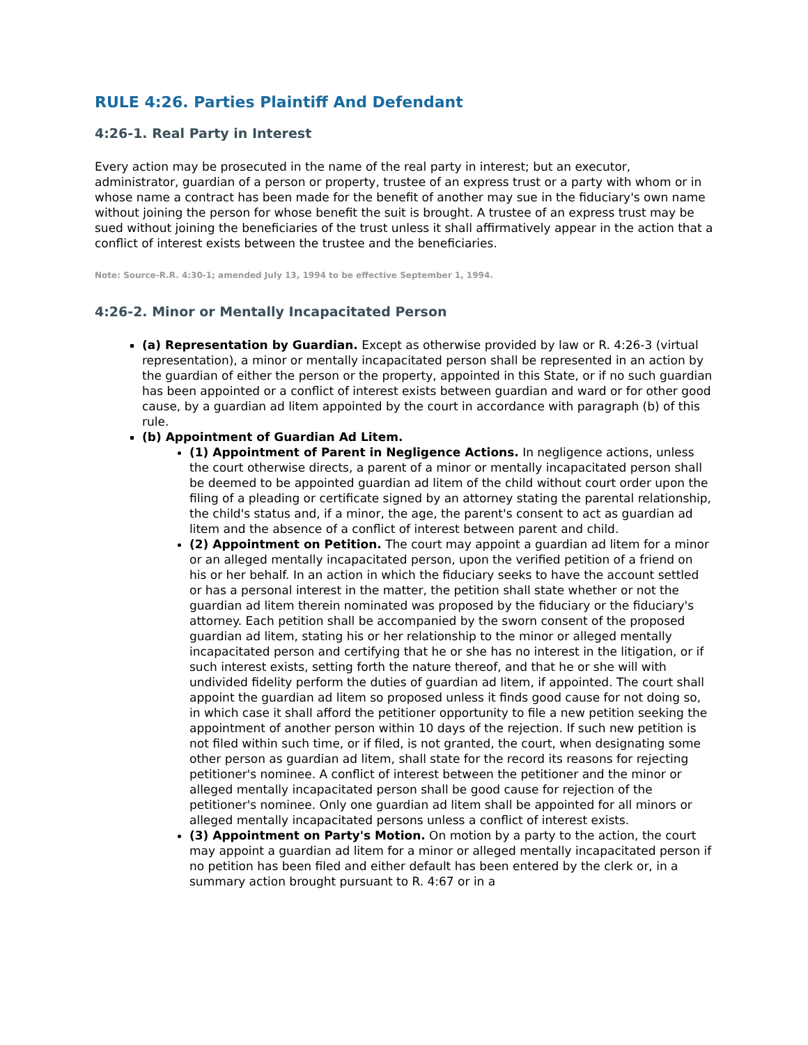RULE 4:26. Parties Plaintiff And Defendant
4:26-1. Real Party in Interest
Every action may be prosecuted in the name of the real party in interest; but an executor, administrator, guardian of a person or property, trustee of an express trust or a party with whom or in whose name a contract has been made for the benefit of another may sue in the fiduciary's own name without joining the person for whose benefit the suit is brought. A trustee of an express trust may be sued without joining the beneficiaries of the trust unless it shall affirmatively appear in the action that a conflict of interest exists between the trustee and the beneficiaries.
Note: Source-R.R. 4:30-1; amended July 13, 1994 to be effective September 1, 1994.
4:26-2. Minor or Mentally Incapacitated Person
(a) Representation by Guardian. Except as otherwise provided by law or R. 4:26-3 (virtual representation), a minor or mentally incapacitated person shall be represented in an action by the guardian of either the person or the property, appointed in this State, or if no such guardian has been appointed or a conflict of interest exists between guardian and ward or for other good cause, by a guardian ad litem appointed by the court in accordance with paragraph (b) of this rule.
(b) Appointment of Guardian Ad Litem.
(1) Appointment of Parent in Negligence Actions. In negligence actions, unless the court otherwise directs, a parent of a minor or mentally incapacitated person shall be deemed to be appointed guardian ad litem of the child without court order upon the filing of a pleading or certificate signed by an attorney stating the parental relationship, the child's status and, if a minor, the age, the parent's consent to act as guardian ad litem and the absence of a conflict of interest between parent and child.
(2) Appointment on Petition. The court may appoint a guardian ad litem for a minor or an alleged mentally incapacitated person, upon the verified petition of a friend on his or her behalf. In an action in which the fiduciary seeks to have the account settled or has a personal interest in the matter, the petition shall state whether or not the guardian ad litem therein nominated was proposed by the fiduciary or the fiduciary's attorney. Each petition shall be accompanied by the sworn consent of the proposed guardian ad litem, stating his or her relationship to the minor or alleged mentally incapacitated person and certifying that he or she has no interest in the litigation, or if such interest exists, setting forth the nature thereof, and that he or she will with undivided fidelity perform the duties of guardian ad litem, if appointed. The court shall appoint the guardian ad litem so proposed unless it finds good cause for not doing so, in which case it shall afford the petitioner opportunity to file a new petition seeking the appointment of another person within 10 days of the rejection. If such new petition is not filed within such time, or if filed, is not granted, the court, when designating some other person as guardian ad litem, shall state for the record its reasons for rejecting petitioner's nominee. A conflict of interest between the petitioner and the minor or alleged mentally incapacitated person shall be good cause for rejection of the petitioner's nominee. Only one guardian ad litem shall be appointed for all minors or alleged mentally incapacitated persons unless a conflict of interest exists.
(3) Appointment on Party's Motion. On motion by a party to the action, the court may appoint a guardian ad litem for a minor or alleged mentally incapacitated person if no petition has been filed and either default has been entered by the clerk or, in a summary action brought pursuant to R. 4:67 or in a